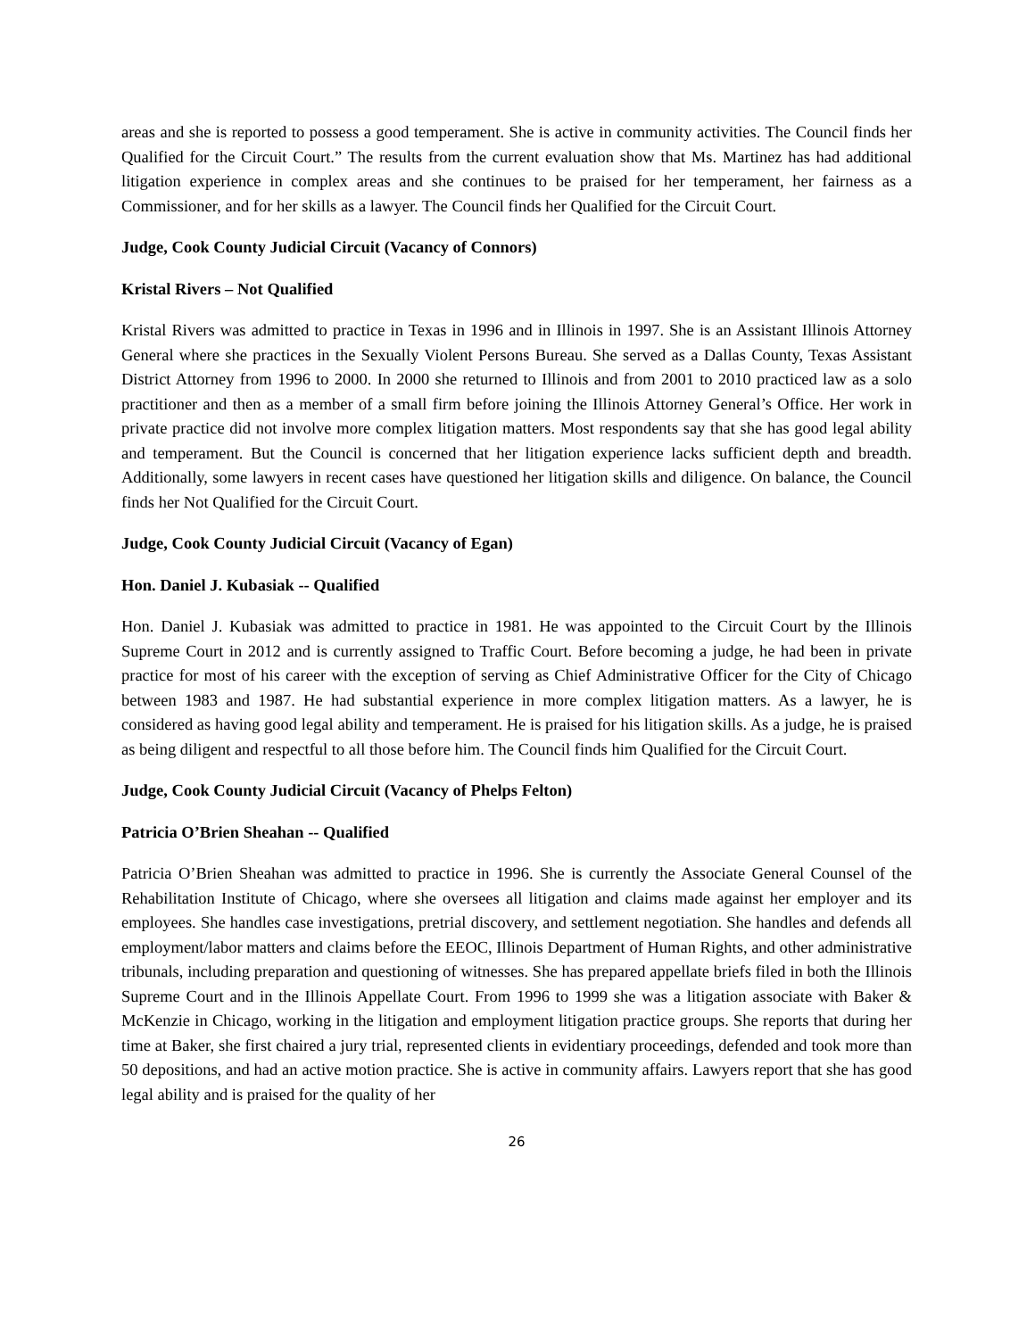areas and she is reported to possess a good temperament. She is active in community activities. The Council finds her Qualified for the Circuit Court.” The results from the current evaluation show that Ms. Martinez has had additional litigation experience in complex areas and she continues to be praised for her temperament, her fairness as a Commissioner, and for her skills as a lawyer. The Council finds her Qualified for the Circuit Court.
Judge, Cook County Judicial Circuit (Vacancy of Connors)
Kristal Rivers – Not Qualified
Kristal Rivers was admitted to practice in Texas in 1996 and in Illinois in 1997. She is an Assistant Illinois Attorney General where she practices in the Sexually Violent Persons Bureau. She served as a Dallas County, Texas Assistant District Attorney from 1996 to 2000. In 2000 she returned to Illinois and from 2001 to 2010 practiced law as a solo practitioner and then as a member of a small firm before joining the Illinois Attorney General’s Office. Her work in private practice did not involve more complex litigation matters. Most respondents say that she has good legal ability and temperament. But the Council is concerned that her litigation experience lacks sufficient depth and breadth. Additionally, some lawyers in recent cases have questioned her litigation skills and diligence. On balance, the Council finds her Not Qualified for the Circuit Court.
Judge, Cook County Judicial Circuit (Vacancy of Egan)
Hon. Daniel J. Kubasiak -- Qualified
Hon. Daniel J. Kubasiak was admitted to practice in 1981. He was appointed to the Circuit Court by the Illinois Supreme Court in 2012 and is currently assigned to Traffic Court. Before becoming a judge, he had been in private practice for most of his career with the exception of serving as Chief Administrative Officer for the City of Chicago between 1983 and 1987. He had substantial experience in more complex litigation matters. As a lawyer, he is considered as having good legal ability and temperament. He is praised for his litigation skills. As a judge, he is praised as being diligent and respectful to all those before him. The Council finds him Qualified for the Circuit Court.
Judge, Cook County Judicial Circuit (Vacancy of Phelps Felton)
Patricia O’Brien Sheahan -- Qualified
Patricia O’Brien Sheahan was admitted to practice in 1996. She is currently the Associate General Counsel of the Rehabilitation Institute of Chicago, where she oversees all litigation and claims made against her employer and its employees. She handles case investigations, pretrial discovery, and settlement negotiation. She handles and defends all employment/labor matters and claims before the EEOC, Illinois Department of Human Rights, and other administrative tribunals, including preparation and questioning of witnesses. She has prepared appellate briefs filed in both the Illinois Supreme Court and in the Illinois Appellate Court. From 1996 to 1999 she was a litigation associate with Baker & McKenzie in Chicago, working in the litigation and employment litigation practice groups. She reports that during her time at Baker, she first chaired a jury trial, represented clients in evidentiary proceedings, defended and took more than 50 depositions, and had an active motion practice. She is active in community affairs. Lawyers report that she has good legal ability and is praised for the quality of her
26